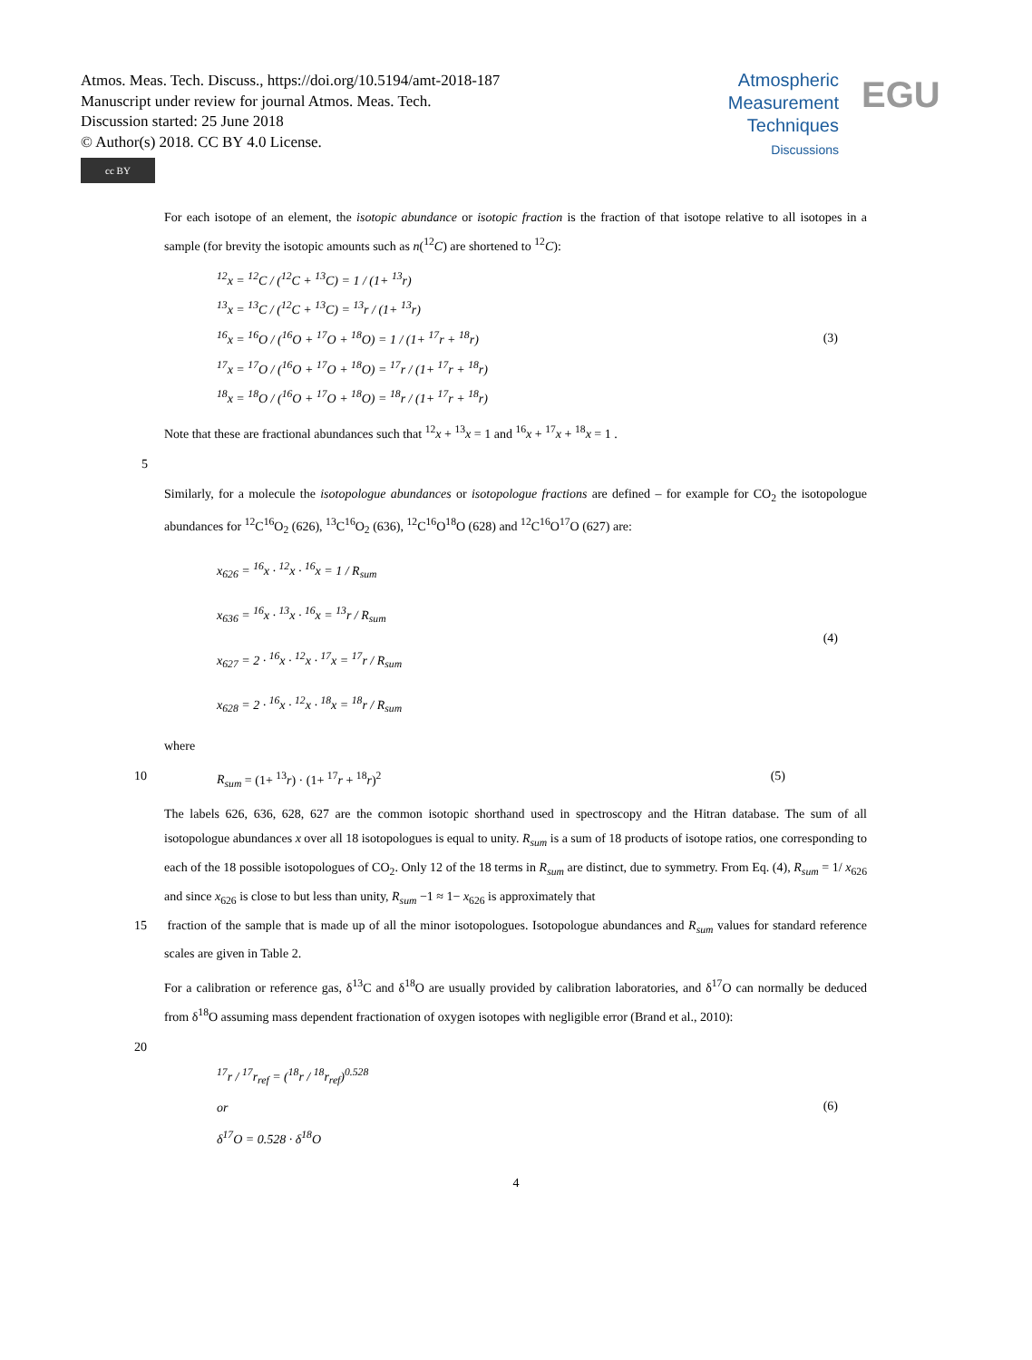Atmos. Meas. Tech. Discuss., https://doi.org/10.5194/amt-2018-187
Manuscript under review for journal Atmos. Meas. Tech.
Discussion started: 25 June 2018
© Author(s) 2018. CC BY 4.0 License.
cc BY
Atmospheric
Measurement
Techniques
Discussions
EGU
For each isotope of an element, the isotopic abundance or isotopic fraction is the fraction of that isotope relative to all isotopes in a sample (for brevity the isotopic amounts such as n(<sup>12</sup>C) are shortened to <sup>12</sup>C):
<sup>12</sup> x = <sup>12</sup>C / (<sup>12</sup>C + <sup>13</sup>C) = 1 / (1+ <sup>13</sup>r)
<sup>13</sup> x = <sup>13</sup>C / (<sup>12</sup>C + <sup>13</sup>C) = <sup>13</sup>r / (1+ <sup>13</sup>r)
<sup>16</sup> x = <sup>16</sup>O / (<sup>16</sup>O + <sup>17</sup>O + <sup>18</sup>O) = 1 / (1+ <sup>17</sup>r + <sup>18</sup>r)
<sup>17</sup> x = <sup>17</sup>O / (<sup>16</sup>O + <sup>17</sup>O + <sup>18</sup>O) = <sup>17</sup>r / (1+ <sup>17</sup>r + <sup>18</sup>r)
<sup>18</sup> x = <sup>18</sup>O / (<sup>16</sup>O + <sup>17</sup>O + <sup>18</sup>O) = <sup>18</sup>r / (1+ <sup>17</sup>r + <sup>18</sup>r)
(3)
Note that these are fractional abundances such that <sup>12</sup>x + <sup>13</sup>x = 1 and <sup>16</sup>x + <sup>17</sup>x + <sup>18</sup>x = 1 .
5
Similarly, for a molecule the isotopologue abundances or isotopologue fractions are defined – for example for CO<sub>2</sub> the isotopologue abundances for <sup>12</sup>C<sup>16</sup>O<sub>2</sub> (626), <sup>13</sup>C<sup>16</sup>O<sub>2</sub> (636), <sup>12</sup>C<sup>16</sup>O<sup>18</sup>O (628) and <sup>12</sup>C<sup>16</sup>O<sup>17</sup>O (627) are:
x<sub>626</sub> = <sup>16</sup>x · <sup>12</sup>x · <sup>16</sup>x = 1 / R<sub>sum</sub>
x<sub>636</sub> = <sup>16</sup>x · <sup>13</sup>x · <sup>16</sup>x = <sup>13</sup>r / R<sub>sum</sub>
x<sub>627</sub> = 2 · <sup>16</sup>x · <sup>12</sup>x · <sup>17</sup>x = <sup>17</sup>r / R<sub>sum</sub>
x<sub>628</sub> = 2 · <sup>16</sup>x · <sup>12</sup>x · <sup>18</sup>x = <sup>18</sup>r / R<sub>sum</sub>
(4)
where
10 R<sub>sum</sub> = (1+ <sup>13</sup>r) · (1+ <sup>17</sup>r + <sup>18</sup>r)<sup>2</sup> (5)
The labels 626, 636, 628, 627 are the common isotopic shorthand used in spectroscopy and the Hitran database. The sum of all isotopologue abundances x over all 18 isotopologues is equal to unity. R<sub>sum</sub> is a sum of 18 products of isotope ratios, one corresponding to each of the 18 possible isotopologues of CO<sub>2</sub>. Only 12 of the 18 terms in R<sub>sum</sub> are distinct, due to symmetry. From Eq. (4), R<sub>sum</sub> = 1/ x<sub>626</sub> and since x<sub>626</sub> is close to but less than unity, R<sub>sum</sub> −1 ≈ 1− x<sub>626</sub> is approximately that
15 fraction of the sample that is made up of all the minor isotopologues. Isotopologue abundances and R<sub>sum</sub> values for standard reference scales are given in Table 2.
For a calibration or reference gas, δ<sup>13</sup>C and δ<sup>18</sup>O are usually provided by calibration laboratories, and δ<sup>17</sup>O can normally be deduced from δ<sup>18</sup>O assuming mass dependent fractionation of oxygen isotopes with negligible error (Brand et al., 2010):
20
<sup>17</sup> r / <sup>17</sup>r<sub>ref</sub> = (<sup>18</sup>r / <sup>18</sup>r<sub>ref</sub>)<sup>0.528</sup>
or
δ<sup>17</sup>O = 0.528 · δ<sup>18</sup>O
(6)
4